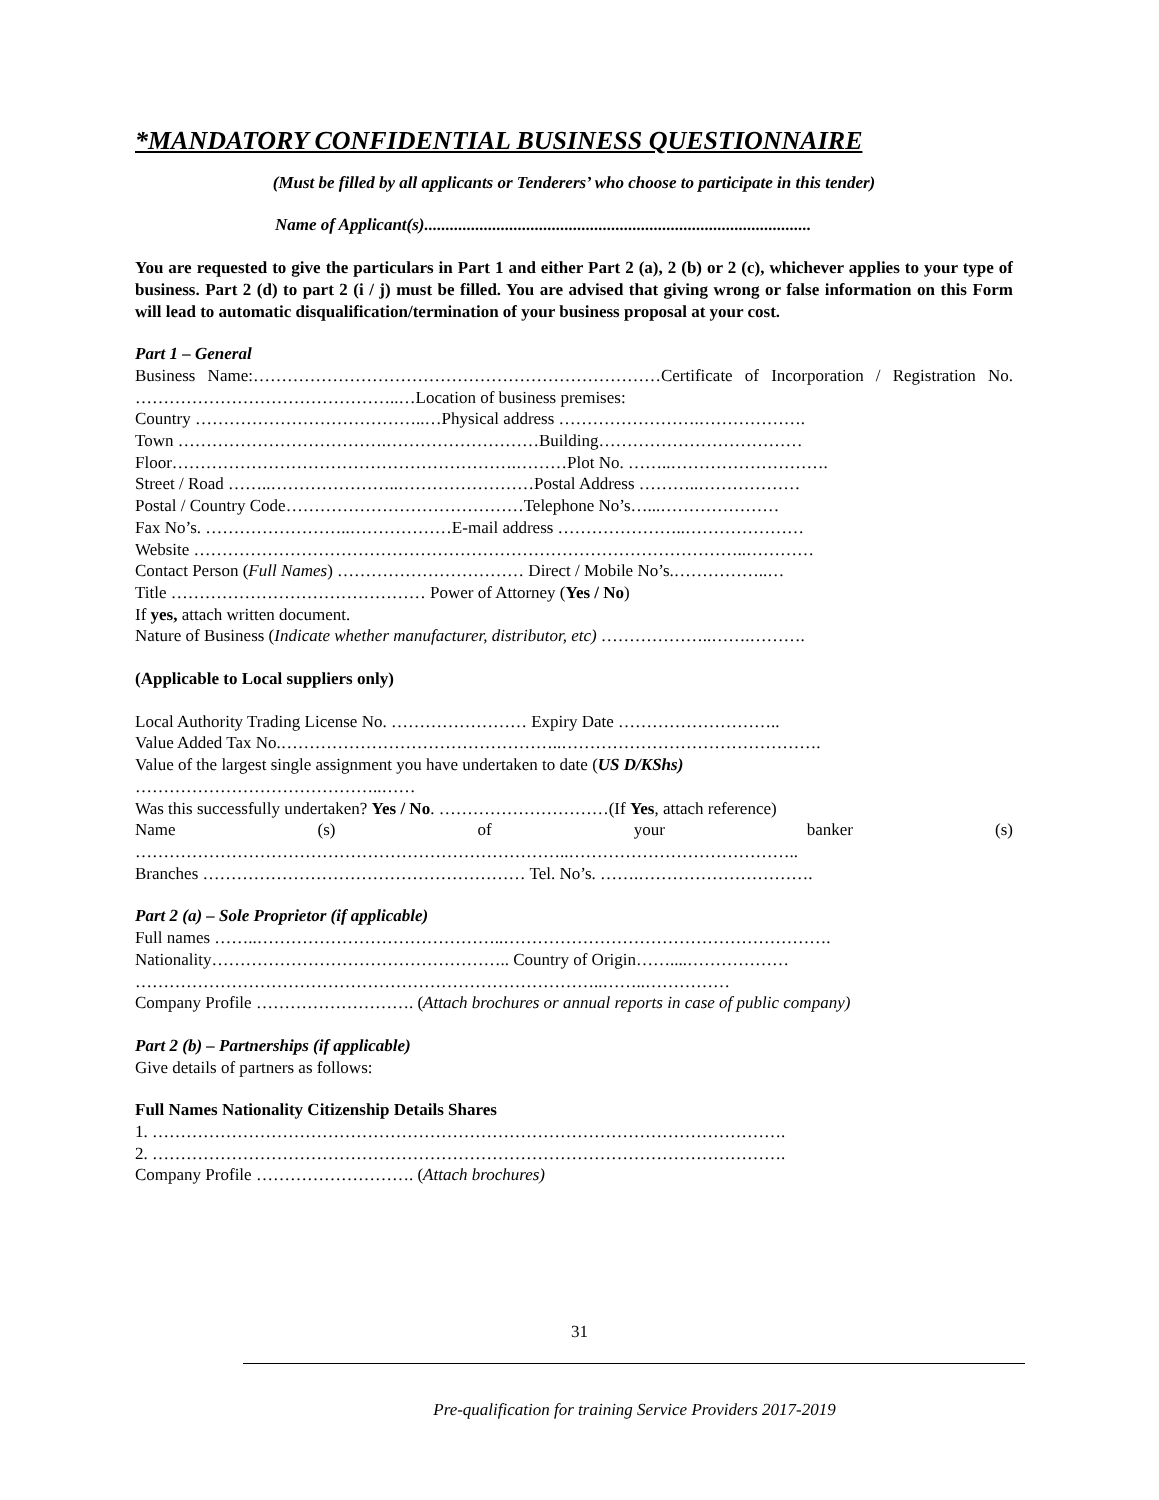*MANDATORY CONFIDENTIAL BUSINESS QUESTIONNAIRE
(Must be filled by all applicants or Tenderers’ who choose to participate in this tender)
Name of Applicant(s)...........................................................................................
You are requested to give the particulars in Part 1 and either Part 2 (a), 2 (b) or 2 (c), whichever applies to your type of business. Part 2 (d) to part 2 (i / j) must be filled. You are advised that giving wrong or false information on this Form will lead to automatic disqualification/termination of your business proposal at your cost.
Part 1 – General
Business Name:………………………………………………………………Certificate of Incorporation / Registration No. ………………………………………..…Location of business premises:
Country …………………………………..…Physical address …………………….……………….
Town ……………………………….………………………Building………………………………
Floor…………………………………………………….………Plot No. ……..……………………….
Street / Road ……..…………………..……………………Postal Address ………..………………
Postal / Country Code……………………………………Telephone No’s…...…………………
Fax No’s. ……………………..………………E-mail address …………………..…………………
Website ……………………………………………………………………………………..…………
Contact Person (Full Names) …………………………… Direct / Mobile No’s.……………..…
Title ……………………………………… Power of Attorney (Yes / No)
If yes, attach written document.
Nature of Business (Indicate whether manufacturer, distributor, etc) ………………..…….……….
(Applicable to Local suppliers only)
Local Authority Trading License No. …………………… Expiry Date ………………………..
Value Added Tax No.…………………………………………..……………………………………….
Value of the largest single assignment you have undertaken to date (US D/KShs)
……………………………………..……
Was this successfully undertaken? Yes / No. …………………………(If Yes, attach reference)
Name (s) of your banker (s)
…………………………………………………………………..…………………………………..
Branches ………………………………………………… Tel. No’s. …….………………………….
Part 2 (a) – Sole Proprietor (if applicable)
Full names ……..……………………………………..………………………………………………….
Nationality…………………………………………….. Country of Origin……....………………
………………………………………………………………………..……..……………
Company Profile ………………………. (Attach brochures or annual reports in case of public company)
Part 2 (b) – Partnerships (if applicable)
Give details of partners as follows:
Full Names Nationality Citizenship Details Shares
1. ………………………………………………………………………………………………….
2. ………………………………………………………………………………………………….
Company Profile ………………………. (Attach brochures)
31
Pre-qualification for training Service Providers 2017-2019